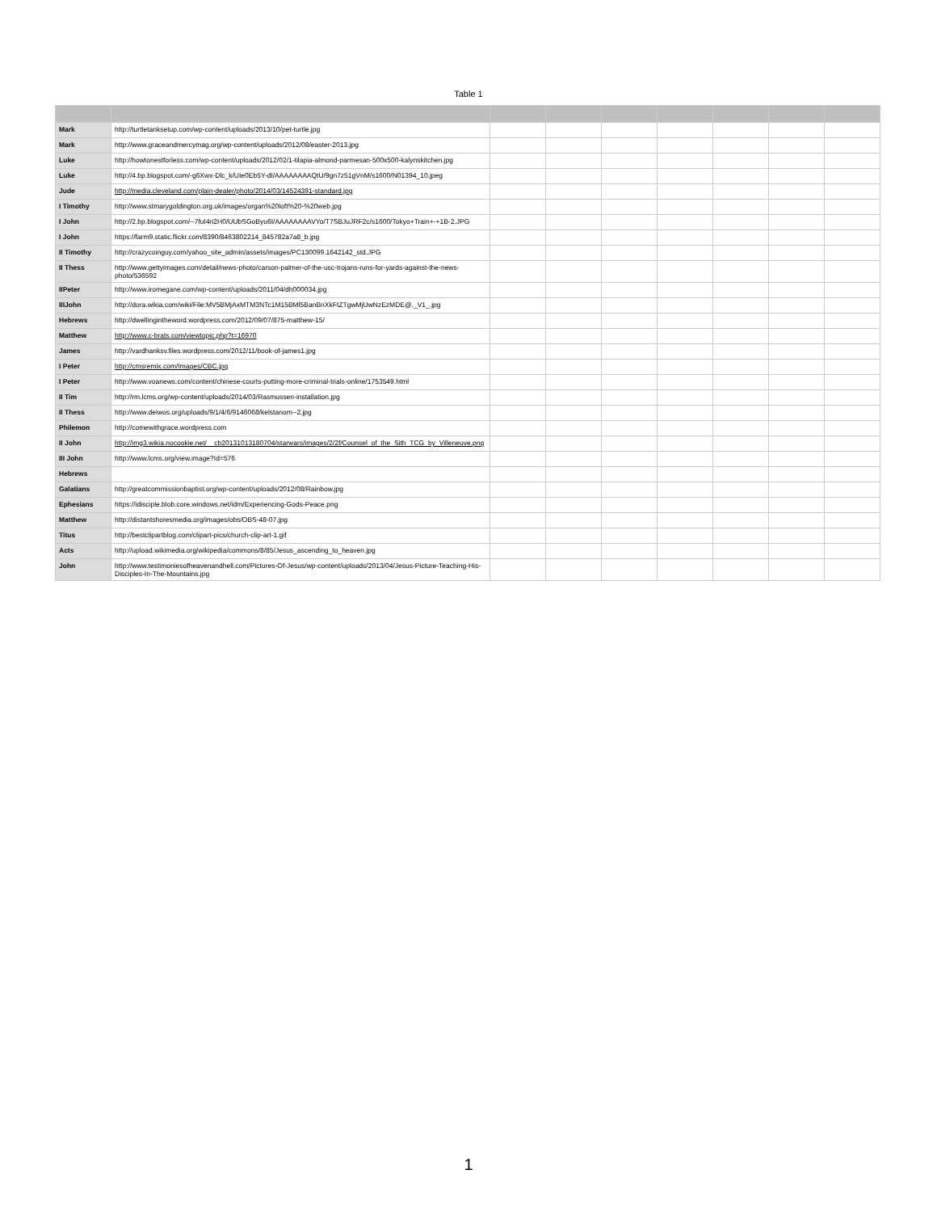Table 1
| Mark | http://turtletanksetup.com/wp-content/uploads/2013/10/pet-turtle.jpg | | | | | | | |
| Mark | http://www.graceandmercymag.org/wp-content/uploads/2012/08/easter-2013.jpg | | | | | | | |
| Luke | http://howtonestforless.com/wp-content/uploads/2012/02/1-tilapia-almond-parmesan-500x500-kalynskitchen.jpg | | | | | | | |
| Luke | http://4.bp.blogspot.com/-g6Xwx-Dlc_k/UIe0Eb5Y-dI/AAAAAAAAQtU/9gn7z51gVnM/s1600/N01394_10.jpeg | | | | | | | |
| Jude | http://media.cleveland.com/plain-dealer/photo/2014/03/14524391-standard.jpg | | | | | | | |
| I Timothy | http://www.stmarygoldington.org.uk/images/organ%20loft%20-%20web.jpg | | | | | | | |
| I John | http://2.bp.blogspot.com/--7fuI4ri2H0/UUbSGoByu6I/AAAAAAAAVYo/T7SBJuJRF2c/s1600/Tokyo+Train+-+1B-2.JPG | | | | | | | |
| I John | https://farm9.static.flickr.com/8390/8463802214_845782a7a8_b.jpg | | | | | | | |
| II Timothy | http://crazycoinguy.com/yahoo_site_admin/assets/images/PC130099.1642142_std.JPG | | | | | | | |
| II Thess | http://www.gettyimages.com/detail/news-photo/carson-palmer-of-the-usc-trojans-runs-for-yards-against-the-news-photo/536592 | | | | | | | |
| IIPeter | http://www.iromegane.com/wp-content/uploads/2011/04/dh000034.jpg | | | | | | | |
| IIIJohn | http://dora.wikia.com/wiki/File:MV5BMjAxMTM3NTc1M15BMl5BanBnXkFtZTgwMjUwNzEzMDE@._V1_.jpg | | | | | | | |
| Hebrews | http://dwellingintheword.wordpress.com/2012/09/07/875-matthew-15/ | | | | | | | |
| Matthew | http://www.c-brats.com/viewtopic.php?t=16970 | | | | | | | |
| James | http://vardhanksv.files.wordpress.com/2012/11/book-of-james1.jpg | | | | | | | |
| I Peter | http://cmsremix.com/Images/CBC.jpg | | | | | | | |
| I Peter | http://www.voanews.com/content/chinese-courts-putting-more-criminal-trials-online/1753549.html | | | | | | | |
| II Tim | http://rm.lcms.org/wp-content/uploads/2014/03/Rasmussen-installation.jpg | | | | | | | |
| II Thess | http://www.deiwos.org/uploads/9/1/4/6/9146068/kelstanom--2.jpg | | | | | | | |
| Philemon | http://comewithgrace.wordpress.com | | | | | | | |
| II John | http://img3.wikia.nocookie.net/__cb20131013180704/starwars/images/2/2f/Counsel_of_the_Sith_TCG_by_Villeneuve.png | | | | | | | |
| III John | http://www.lcms.org/view.image?Id=576 | | | | | | | |
| Hebrews | | | | | | | | |
| Galatians | http://greatcommissionbaptist.org/wp-content/uploads/2012/08/Rainbow.jpg | | | | | | | |
| Ephesians | https://idisciple.blob.core.windows.net/idm/Experiencing-Gods-Peace.png | | | | | | | |
| Matthew | http://distantshoresmedia.org/images/obs/OBS-48-07.jpg | | | | | | | |
| Titus | http://bestclipartblog.com/clipart-pics/church-clip-art-1.gif | | | | | | | |
| Acts | http://upload.wikimedia.org/wikipedia/commons/8/85/Jesus_ascending_to_heaven.jpg | | | | | | | |
| John | http://www.testimoniesofheavenandhell.com/Pictures-Of-Jesus/wp-content/uploads/2013/04/Jesus-Picture-Teaching-His-Disciples-In-The-Mountains.jpg | | | | | | | |
1